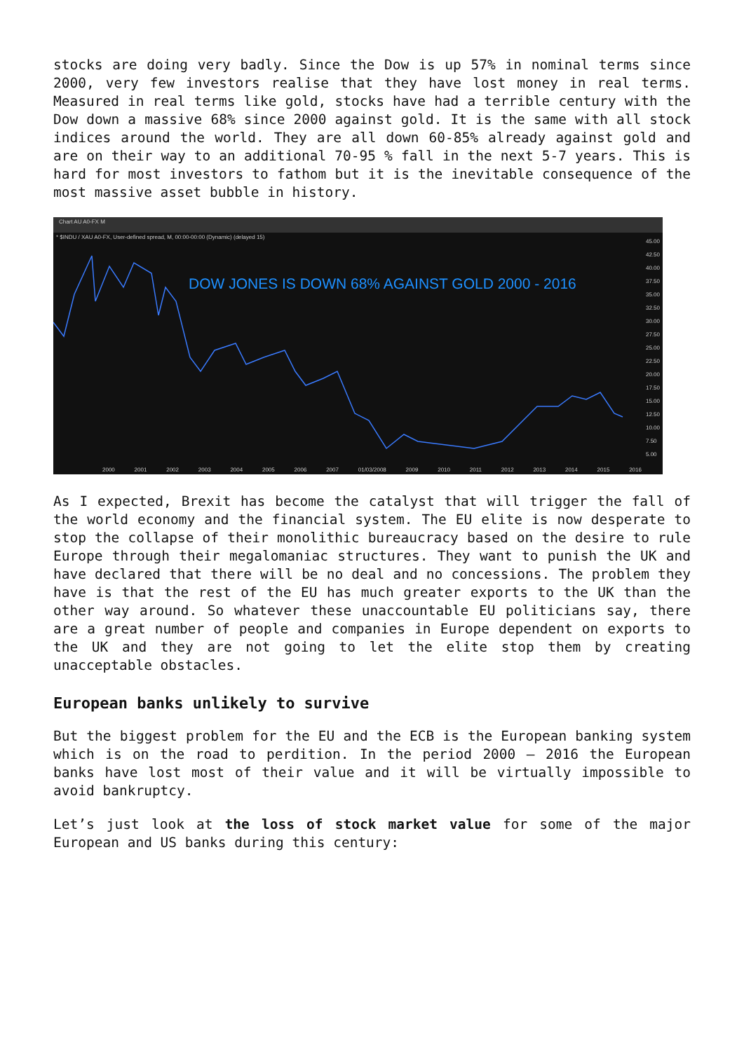stocks are doing very badly. Since the Dow is up 57% in nominal terms since 2000, very few investors realise that they have lost money in real terms. Measured in real terms like gold, stocks have had a terrible century with the Dow down a massive 68% since 2000 against gold. It is the same with all stock indices around the world. They are all down 60-85% already against gold and are on their way to an additional 70-95 % fall in the next 5-7 years. This is hard for most investors to fathom but it is the inevitable consequence of the most massive asset bubble in history.
Chart AU A0-FX M
* $INDU / XAU A0-FX, User-defined spread, M, 00:00-00:00 (Dynamic) (delayed 15)
DOW JONES IS DOWN 68% AGAINST GOLD 2000 - 2016
45.00
42.50
40.00
37.50
35.00
32.50
30.00
27.50
25.00
22.50
20.00
17.50
15.00
12.50
10.00
7.50
5.00
2000 2001 2002 2003 2004 2005 2006 2007 01/03/2008 2009 2010 2011 2012 2013 2014 2015 2016
As I expected, Brexit has become the catalyst that will trigger the fall of the world economy and the financial system. The EU elite is now desperate to stop the collapse of their monolithic bureaucracy based on the desire to rule Europe through their megalomaniac structures. They want to punish the UK and have declared that there will be no deal and no concessions. The problem they have is that the rest of the EU has much greater exports to the UK than the other way around. So whatever these unaccountable EU politicians say, there are a great number of people and companies in Europe dependent on exports to the UK and they are not going to let the elite stop them by creating unacceptable obstacles.
European banks unlikely to survive
But the biggest problem for the EU and the ECB is the European banking system which is on the road to perdition. In the period 2000 – 2016 the European banks have lost most of their value and it will be virtually impossible to avoid bankruptcy.
Let’s just look at the loss of stock market value for some of the major European and US banks during this century: